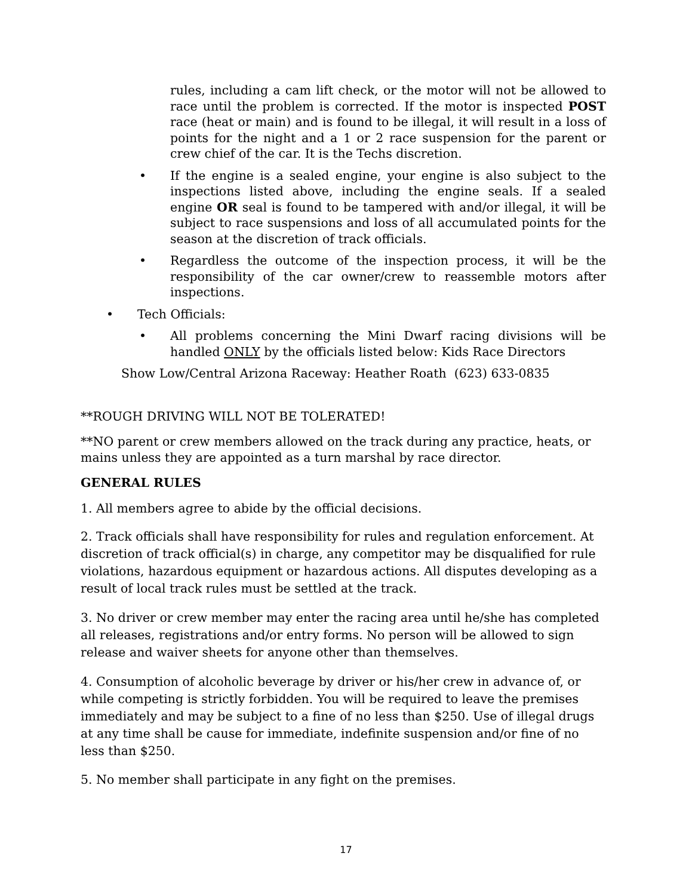rules, including a cam lift check, or the motor will not be allowed to race until the problem is corrected. If the motor is inspected POST race (heat or main) and is found to be illegal, it will result in a loss of points for the night and a 1 or 2 race suspension for the parent or crew chief of the car. It is the Techs discretion.
• If the engine is a sealed engine, your engine is also subject to the inspections listed above, including the engine seals. If a sealed engine OR seal is found to be tampered with and/or illegal, it will be subject to race suspensions and loss of all accumulated points for the season at the discretion of track officials.
• Regardless the outcome of the inspection process, it will be the responsibility of the car owner/crew to reassemble motors after inspections.
• Tech Officials:
• All problems concerning the Mini Dwarf racing divisions will be handled ONLY by the officials listed below: Kids Race Directors
Show Low/Central Arizona Raceway: Heather Roath (623) 633-0835
**ROUGH DRIVING WILL NOT BE TOLERATED!
**NO parent or crew members allowed on the track during any practice, heats, or mains unless they are appointed as a turn marshal by race director.
GENERAL RULES
1. All members agree to abide by the official decisions.
2. Track officials shall have responsibility for rules and regulation enforcement. At discretion of track official(s) in charge, any competitor may be disqualified for rule violations, hazardous equipment or hazardous actions. All disputes developing as a result of local track rules must be settled at the track.
3. No driver or crew member may enter the racing area until he/she has completed all releases, registrations and/or entry forms. No person will be allowed to sign release and waiver sheets for anyone other than themselves.
4. Consumption of alcoholic beverage by driver or his/her crew in advance of, or while competing is strictly forbidden. You will be required to leave the premises immediately and may be subject to a fine of no less than $250. Use of illegal drugs at any time shall be cause for immediate, indefinite suspension and/or fine of no less than $250.
5. No member shall participate in any fight on the premises.
17